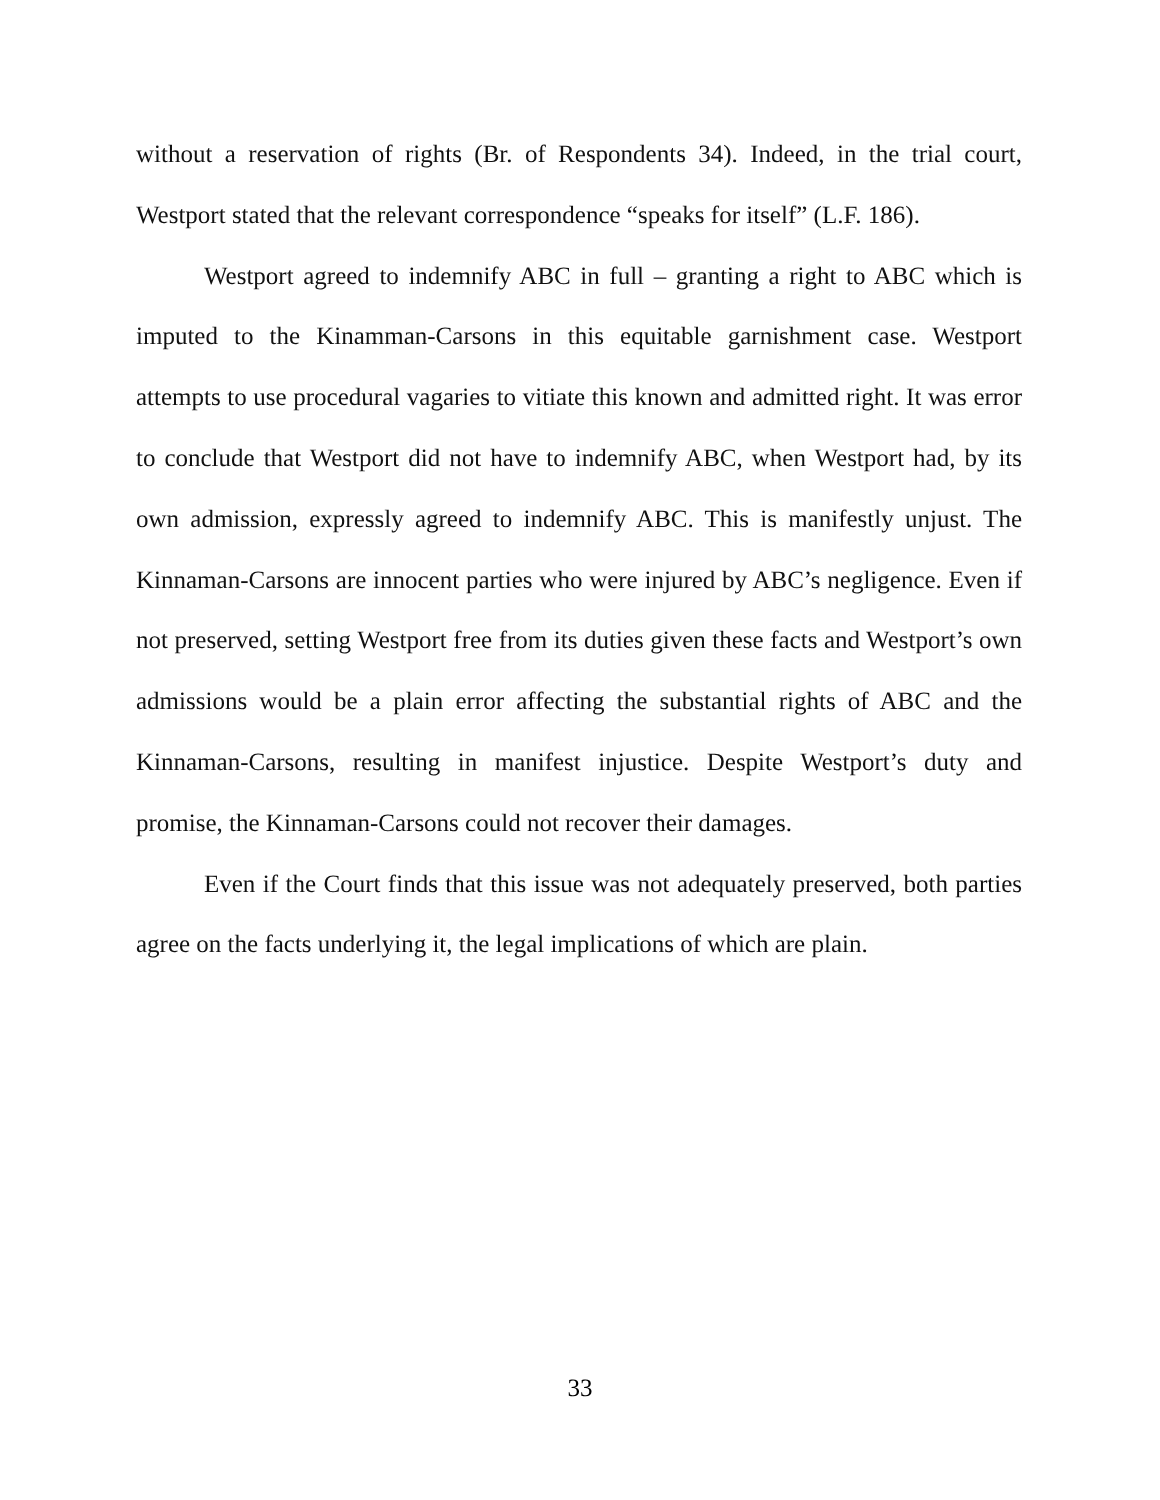without a reservation of rights (Br. of Respondents 34). Indeed, in the trial court, Westport stated that the relevant correspondence “speaks for itself” (L.F. 186).
Westport agreed to indemnify ABC in full – granting a right to ABC which is imputed to the Kinamman-Carsons in this equitable garnishment case. Westport attempts to use procedural vagaries to vitiate this known and admitted right. It was error to conclude that Westport did not have to indemnify ABC, when Westport had, by its own admission, expressly agreed to indemnify ABC. This is manifestly unjust. The Kinnaman-Carsons are innocent parties who were injured by ABC’s negligence. Even if not preserved, setting Westport free from its duties given these facts and Westport’s own admissions would be a plain error affecting the substantial rights of ABC and the Kinnaman-Carsons, resulting in manifest injustice. Despite Westport’s duty and promise, the Kinnaman-Carsons could not recover their damages.
Even if the Court finds that this issue was not adequately preserved, both parties agree on the facts underlying it, the legal implications of which are plain.
33